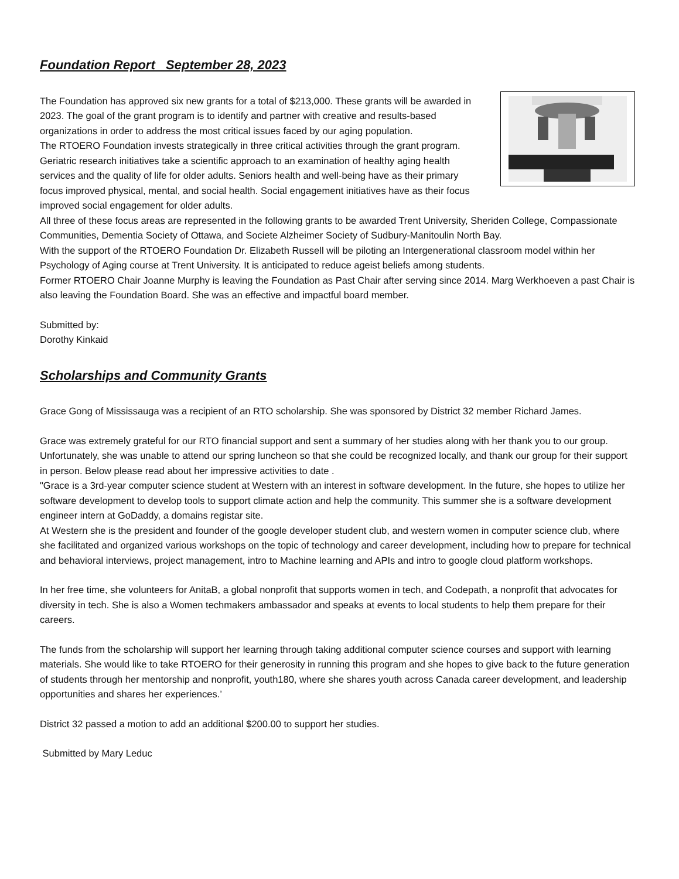Foundation Report September 28, 2023
The Foundation has approved six new grants for a total of $213,000. These grants will be awarded in 2023. The goal of the grant program is to identify and partner with creative and results-based organizations in order to address the most critical issues faced by our aging population.
The RTOERO Foundation invests strategically in three critical activities through the grant program. Geriatric research initiatives take a scientific approach to an examination of healthy aging health services and the quality of life for older adults. Seniors health and well-being have as their primary focus improved physical, mental, and social health. Social engagement initiatives have as their focus improved social engagement for older adults.
All three of these focus areas are represented in the following grants to be awarded Trent University, Sheriden College, Compassionate Communities, Dementia Society of Ottawa, and Societe Alzheimer Society of Sudbury-Manitoulin North Bay.
With the support of the RTOERO Foundation Dr. Elizabeth Russell will be piloting an Intergenerational classroom model within her Psychology of Aging course at Trent University. It is anticipated to reduce ageist beliefs among students.
Former RTOERO Chair Joanne Murphy is leaving the Foundation as Past Chair after serving since 2014. Marg Werkhoeven a past Chair is also leaving the Foundation Board. She was an effective and impactful board member.
Submitted by:
Dorothy Kinkaid
Scholarships and Community Grants
Grace Gong of Mississauga was a recipient of an RTO scholarship. She was sponsored by District 32 member Richard James.
Grace was extremely grateful for our RTO financial support and sent a summary of her studies along with her thank you to our group. Unfortunately, she was unable to attend our spring luncheon so that she could be recognized locally, and thank our group for their support in person. Below please read about her impressive activities to date .
"Grace is a 3rd-year computer science student at Western with an interest in software development. In the future, she hopes to utilize her software development to develop tools to support climate action and help the community. This summer she is a software development engineer intern at GoDaddy, a domains registar site.
At Western she is the president and founder of the google developer student club, and western women in computer science club, where she facilitated and organized various workshops on the topic of technology and career development, including how to prepare for technical and behavioral interviews, project management, intro to Machine learning and APIs and intro to google cloud platform workshops.
In her free time, she volunteers for AnitaB, a global nonprofit that supports women in tech, and Codepath, a nonprofit that advocates for diversity in tech. She is also a Women techmakers ambassador and speaks at events to local students to help them prepare for their careers.
The funds from the scholarship will support her learning through taking additional computer science courses and support with learning materials. She would like to take RTOERO for their generosity in running this program and she hopes to give back to the future generation of students through her mentorship and nonprofit, youth180, where she shares youth across Canada career development, and leadership opportunities and shares her experiences.’
District 32 passed a motion to add an additional $200.00 to support her studies.
Submitted by Mary Leduc